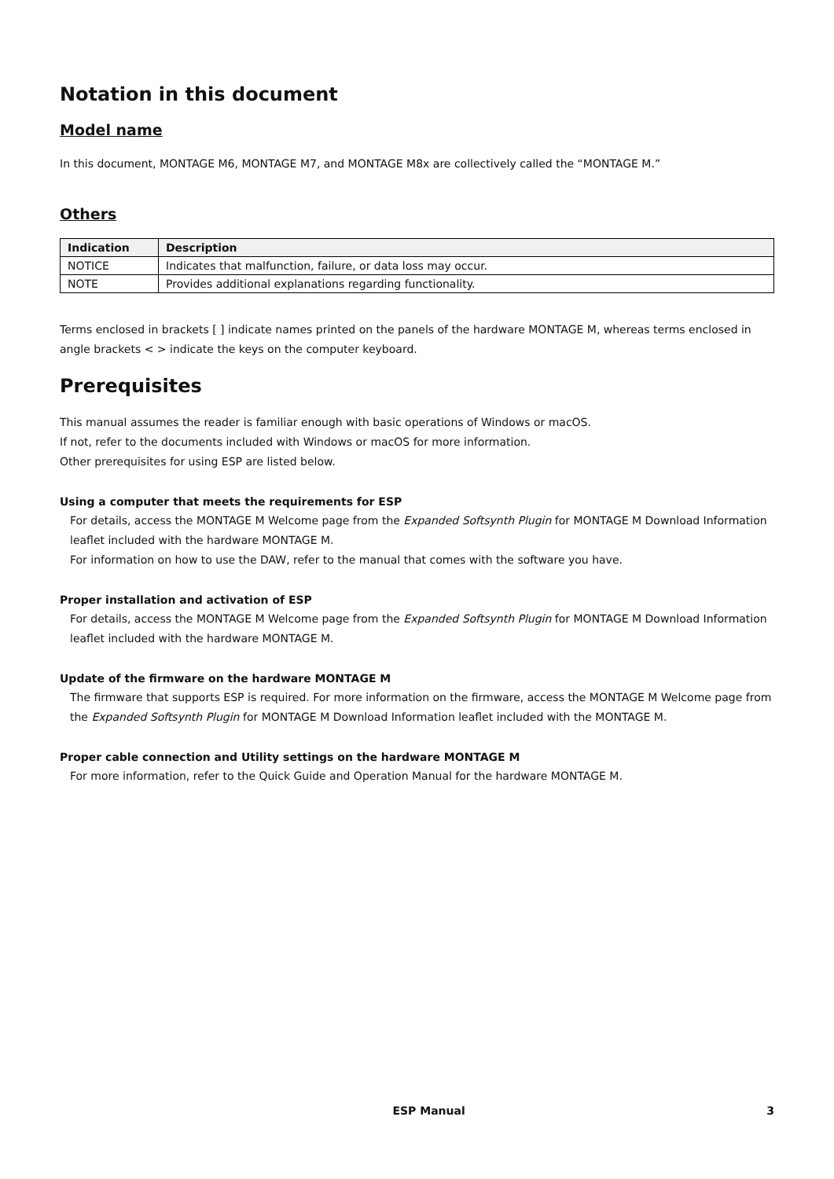Notation in this document
Model name
In this document, MONTAGE M6, MONTAGE M7, and MONTAGE M8x are collectively called the “MONTAGE M.”
Others
| Indication | Description |
| --- | --- |
| NOTICE | Indicates that malfunction, failure, or data loss may occur. |
| NOTE | Provides additional explanations regarding functionality. |
Terms enclosed in brackets [ ] indicate names printed on the panels of the hardware MONTAGE M, whereas terms enclosed in angle brackets < > indicate the keys on the computer keyboard.
Prerequisites
This manual assumes the reader is familiar enough with basic operations of Windows or macOS.
If not, refer to the documents included with Windows or macOS for more information.
Other prerequisites for using ESP are listed below.
Using a computer that meets the requirements for ESP
For details, access the MONTAGE M Welcome page from the Expanded Softsynth Plugin for MONTAGE M Download Information leaflet included with the hardware MONTAGE M.
For information on how to use the DAW, refer to the manual that comes with the software you have.
Proper installation and activation of ESP
For details, access the MONTAGE M Welcome page from the Expanded Softsynth Plugin for MONTAGE M Download Information leaflet included with the hardware MONTAGE M.
Update of the firmware on the hardware MONTAGE M
The firmware that supports ESP is required. For more information on the firmware, access the MONTAGE M Welcome page from the Expanded Softsynth Plugin for MONTAGE M Download Information leaflet included with the MONTAGE M.
Proper cable connection and Utility settings on the hardware MONTAGE M
For more information, refer to the Quick Guide and Operation Manual for the hardware MONTAGE M.
ESP Manual 3